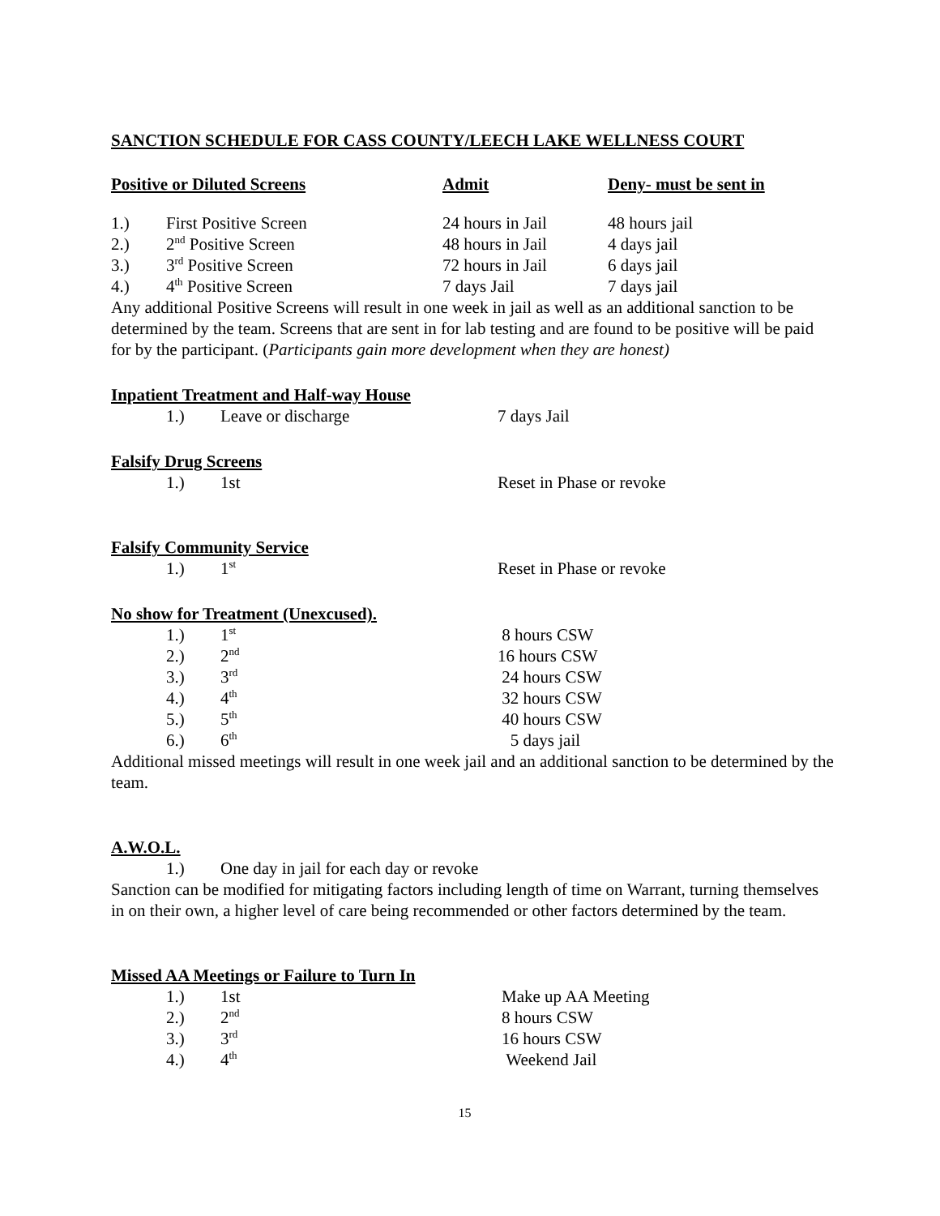SANCTION SCHEDULE FOR CASS COUNTY/LEECH LAKE WELLNESS COURT
| Positive or Diluted Screens | | Admit | Deny- must be sent in |
| --- | --- | --- | --- |
| 1.) | First Positive Screen | 24 hours in Jail | 48 hours jail |
| 2.) | 2<sup>nd</sup> Positive Screen | 48 hours in Jail | 4 days jail |
| 3.) | 3<sup>rd</sup> Positive Screen | 72 hours in Jail | 6 days jail |
| 4.) | 4<sup>th</sup> Positive Screen | 7 days Jail | 7 days jail |
Any additional Positive Screens will result in one week in jail as well as an additional sanction to be determined by the team. Screens that are sent in for lab testing and are found to be positive will be paid for by the participant. (Participants gain more development when they are honest)
Inpatient Treatment and Half-way House
| 1.) | Leave or discharge | 7 days Jail |
Falsify Drug Screens
| 1.) | 1st | Reset in Phase or revoke |
Falsify Community Service
| 1.) | 1<sup>st</sup> | Reset in Phase or revoke |
No show for Treatment (Unexcused).
| 1.) | 1<sup>st</sup> | 8 hours CSW |
| 2.) | 2<sup>nd</sup> | 16 hours CSW |
| 3.) | 3<sup>rd</sup> | 24 hours CSW |
| 4.) | 4<sup>th</sup> | 32 hours CSW |
| 5.) | 5<sup>th</sup> | 40 hours CSW |
| 6.) | 6<sup>th</sup> | 5 days jail |
Additional missed meetings will result in one week jail and an additional sanction to be determined by the team.
A.W.O.L.
| 1.) | One day in jail for each day or revoke |
Sanction can be modified for mitigating factors including length of time on Warrant, turning themselves in on their own, a higher level of care being recommended or other factors determined by the team.
Missed AA Meetings or Failure to Turn In
| 1.) | 1st | Make up AA Meeting |
| 2.) | 2<sup>nd</sup> | 8 hours CSW |
| 3.) | 3<sup>rd</sup> | 16 hours CSW |
| 4.) | 4<sup>th</sup> | Weekend Jail |
15